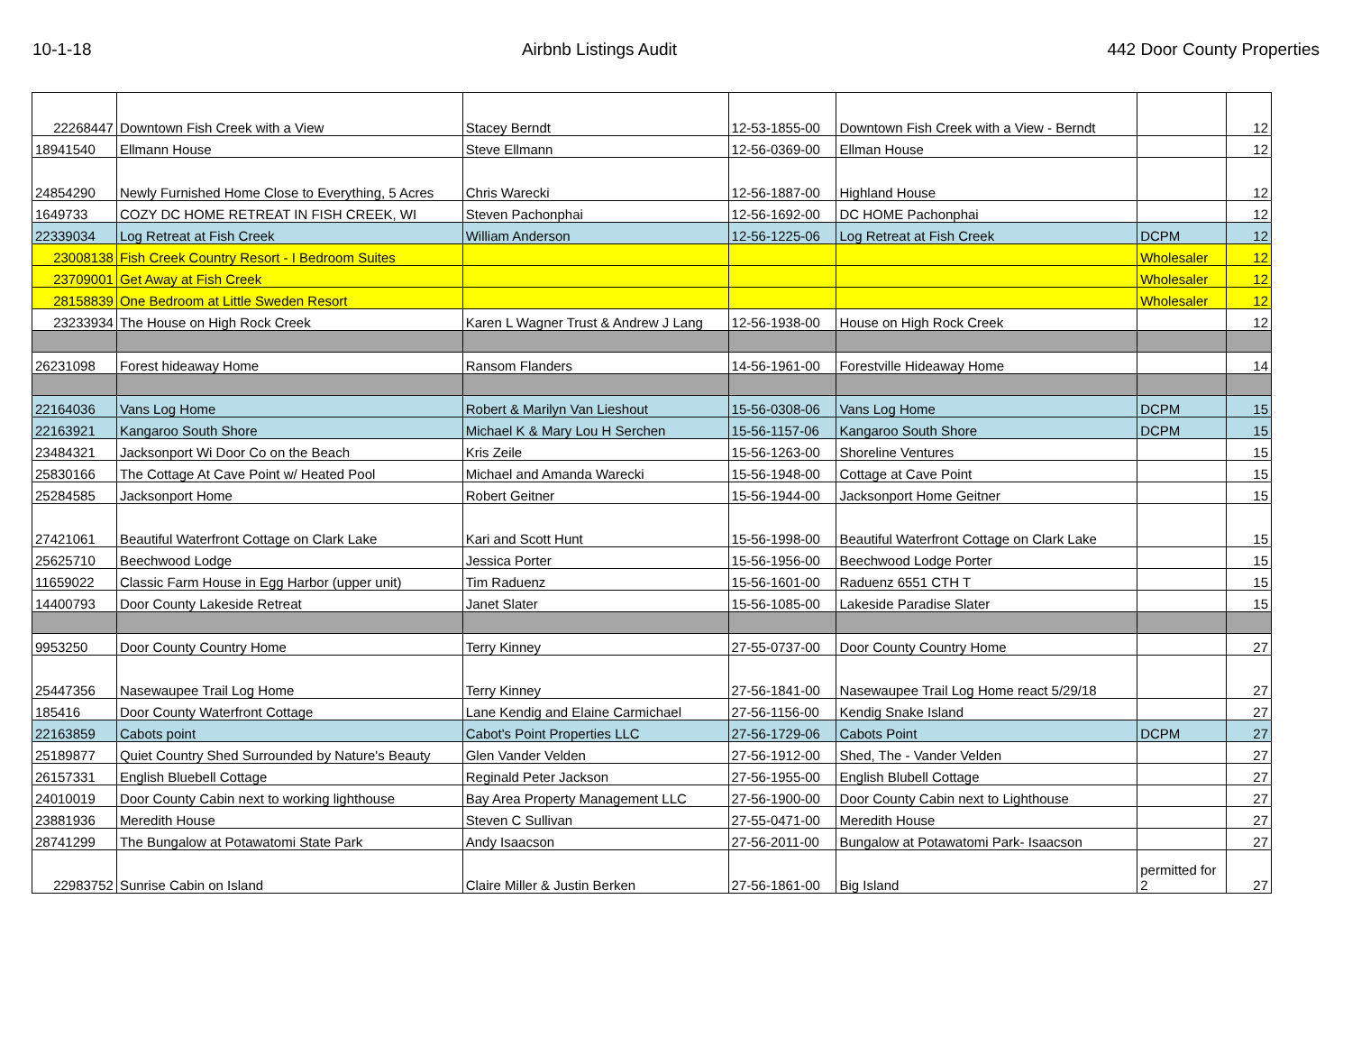10-1-18 Airbnb Listings Audit 442 Door County Properties
| 22268447 | Downtown Fish Creek with a View | Stacey Berndt | 12-53-1855-00 | Downtown Fish Creek with a View - Berndt | | 12 |
| 18941540 | Ellmann House | Steve Ellmann | 12-56-0369-00 | Ellman House | | 12 |
| 24854290 | Newly Furnished Home Close to Everything, 5 Acres | Chris Warecki | 12-56-1887-00 | Highland House | | 12 |
| 1649733 | COZY DC HOME RETREAT IN FISH CREEK, WI | Steven Pachonphai | 12-56-1692-00 | DC HOME Pachonphai | | 12 |
| 22339034 | Log Retreat at Fish Creek | William Anderson | 12-56-1225-06 | Log Retreat at Fish Creek | DCPM | 12 |
| 23008138 | Fish Creek Country Resort - I Bedroom Suites | | | | Wholesaler | 12 |
| 23709001 | Get Away at Fish Creek | | | | Wholesaler | 12 |
| 28158839 | One Bedroom at Little Sweden Resort | | | | Wholesaler | 12 |
| 23233934 | The House on High Rock Creek | Karen L Wagner Trust & Andrew J Lang | 12-56-1938-00 | House on High Rock Creek | | 12 |
| 26231098 | Forest hideaway Home | Ransom Flanders | 14-56-1961-00 | Forestville Hideaway Home | | 14 |
| 22164036 | Vans Log Home | Robert & Marilyn Van Lieshout | 15-56-0308-06 | Vans Log Home | DCPM | 15 |
| 22163921 | Kangaroo South Shore | Michael K & Mary Lou H Serchen | 15-56-1157-06 | Kangaroo South Shore | DCPM | 15 |
| 23484321 | Jacksonport Wi Door Co on the Beach | Kris Zeile | 15-56-1263-00 | Shoreline Ventures | | 15 |
| 25830166 | The Cottage At Cave Point w/ Heated Pool | Michael and Amanda Warecki | 15-56-1948-00 | Cottage at Cave Point | | 15 |
| 25284585 | Jacksonport Home | Robert Geitner | 15-56-1944-00 | Jacksonport Home Geitner | | 15 |
| 27421061 | Beautiful Waterfront Cottage on Clark Lake | Kari and Scott Hunt | 15-56-1998-00 | Beautiful Waterfront Cottage on Clark Lake | | 15 |
| 25625710 | Beechwood Lodge | Jessica Porter | 15-56-1956-00 | Beechwood Lodge Porter | | 15 |
| 11659022 | Classic Farm House in Egg Harbor (upper unit) | Tim Raduenz | 15-56-1601-00 | Raduenz 6551 CTH T | | 15 |
| 14400793 | Door County Lakeside Retreat | Janet Slater | 15-56-1085-00 | Lakeside Paradise Slater | | 15 |
| 9953250 | Door County Country Home | Terry Kinney | 27-55-0737-00 | Door County Country Home | | 27 |
| 25447356 | Nasewaupee Trail Log Home | Terry Kinney | 27-56-1841-00 | Nasewaupee Trail Log Home react 5/29/18 | | 27 |
| 185416 | Door County Waterfront Cottage | Lane Kendig and Elaine Carmichael | 27-56-1156-00 | Kendig Snake Island | | 27 |
| 22163859 | Cabots point | Cabot's Point Properties LLC | 27-56-1729-06 | Cabots Point | DCPM | 27 |
| 25189877 | Quiet Country Shed Surrounded by Nature's Beauty | Glen Vander Velden | 27-56-1912-00 | Shed, The - Vander Velden | | 27 |
| 26157331 | English Bluebell Cottage | Reginald Peter Jackson | 27-56-1955-00 | English Blubell Cottage | | 27 |
| 24010019 | Door County Cabin next to working lighthouse | Bay Area Property Management LLC | 27-56-1900-00 | Door County Cabin next to Lighthouse | | 27 |
| 23881936 | Meredith House | Steven C Sullivan | 27-55-0471-00 | Meredith House | | 27 |
| 28741299 | The Bungalow at Potawatomi State Park | Andy Isaacson | 27-56-2011-00 | Bungalow at Potawatomi Park- Isaacson | | 27 |
| 22983752 | Sunrise Cabin on Island | Claire Miller & Justin Berken | 27-56-1861-00 | Big Island | permitted for 2 | 27 |